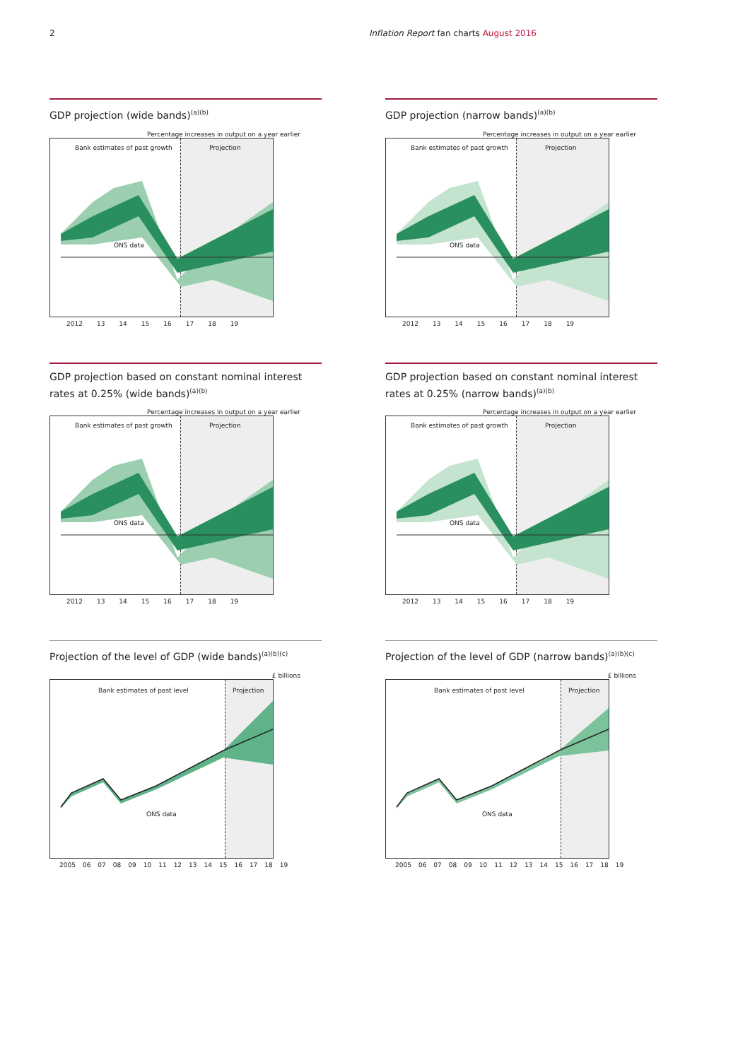2 Inflation Report fan charts August 2016
GDP projection (wide bands)<sup>(a)(b)</sup>
Percentage increases in output on a year earlier
Bank estimates of past growth Projection
ONS data
2012 13 14 15 16 17 18 19
GDP projection (narrow bands)<sup>(a)(b)</sup>
Percentage increases in output on a year earlier
Bank estimates of past growth Projection
ONS data
2012 13 14 15 16 17 18 19
GDP projection based on constant nominal interest rates at 0.25% (wide bands)<sup>(a)(b)</sup>
Percentage increases in output on a year earlier
Bank estimates of past growth Projection
ONS data
2012 13 14 15 16 17 18 19
GDP projection based on constant nominal interest rates at 0.25% (narrow bands)<sup>(a)(b)</sup>
Percentage increases in output on a year earlier
Bank estimates of past growth Projection
ONS data
2012 13 14 15 16 17 18 19
Projection of the level of GDP (wide bands)<sup>(a)(b)(c)</sup>
£ billions
Bank estimates of past level Projection
ONS data
2005 06 07 08 09 10 11 12 13 14 15 16 17 18 19
Projection of the level of GDP (narrow bands)<sup>(a)(b)(c)</sup>
£ billions
Bank estimates of past level Projection
ONS data
2005 06 07 08 09 10 11 12 13 14 15 16 17 18 19